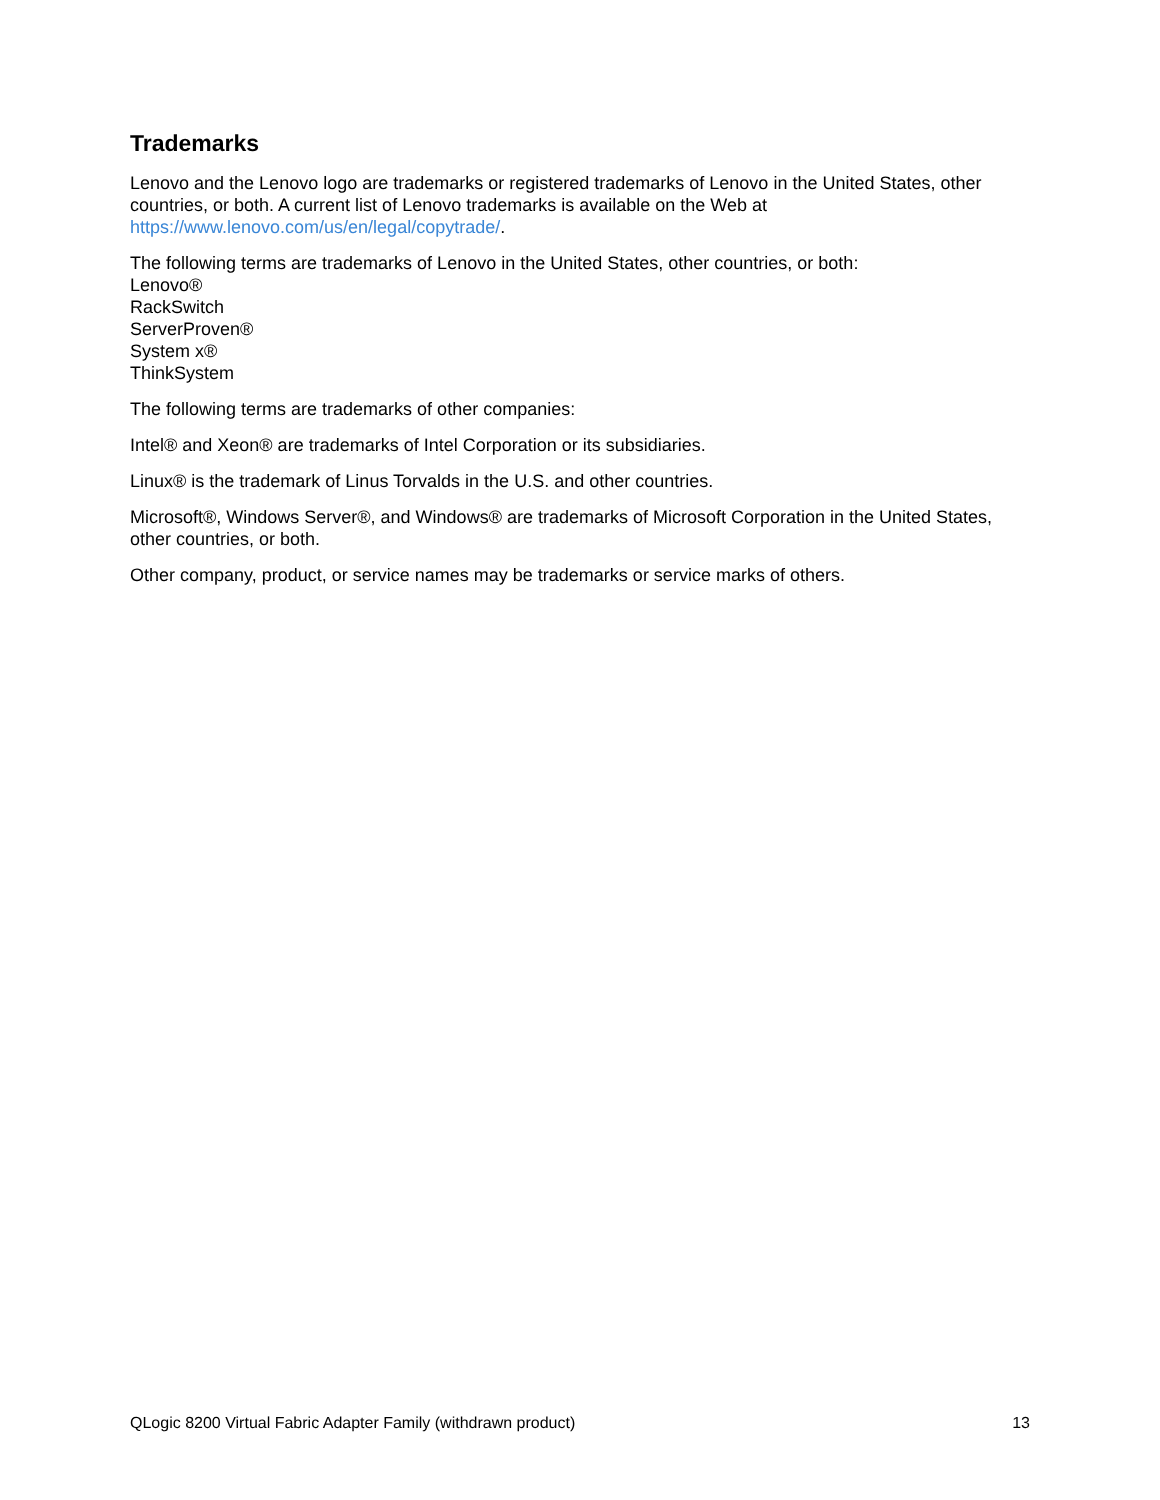Trademarks
Lenovo and the Lenovo logo are trademarks or registered trademarks of Lenovo in the United States, other countries, or both. A current list of Lenovo trademarks is available on the Web at https://www.lenovo.com/us/en/legal/copytrade/.
The following terms are trademarks of Lenovo in the United States, other countries, or both:
Lenovo®
RackSwitch
ServerProven®
System x®
ThinkSystem
The following terms are trademarks of other companies:
Intel® and Xeon® are trademarks of Intel Corporation or its subsidiaries.
Linux® is the trademark of Linus Torvalds in the U.S. and other countries.
Microsoft®, Windows Server®, and Windows® are trademarks of Microsoft Corporation in the United States, other countries, or both.
Other company, product, or service names may be trademarks or service marks of others.
QLogic 8200 Virtual Fabric Adapter Family (withdrawn product) 13